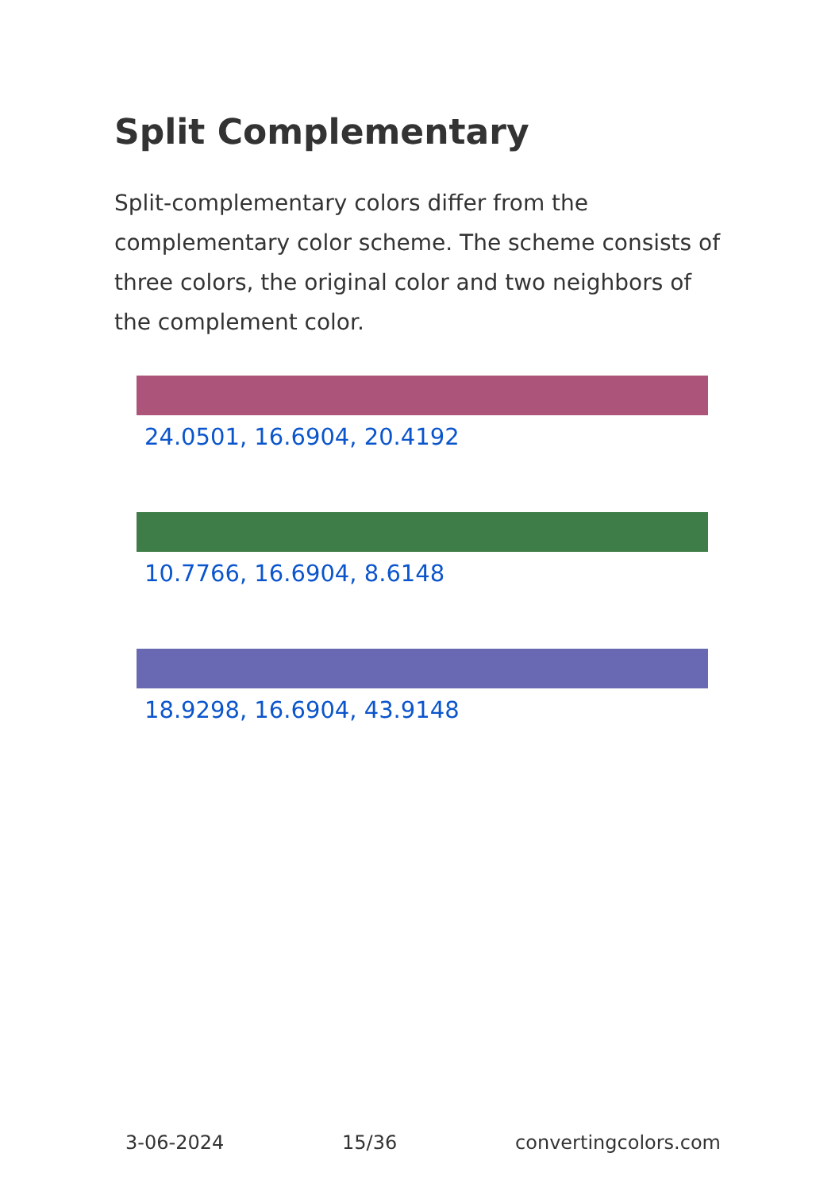Split Complementary
Split-complementary colors differ from the complementary color scheme. The scheme consists of three colors, the original color and two neighbors of the complement color.
24.0501, 16.6904, 20.4192
10.7766, 16.6904, 8.6148
18.9298, 16.6904, 43.9148
3-06-2024 15/36 convertingcolors.com